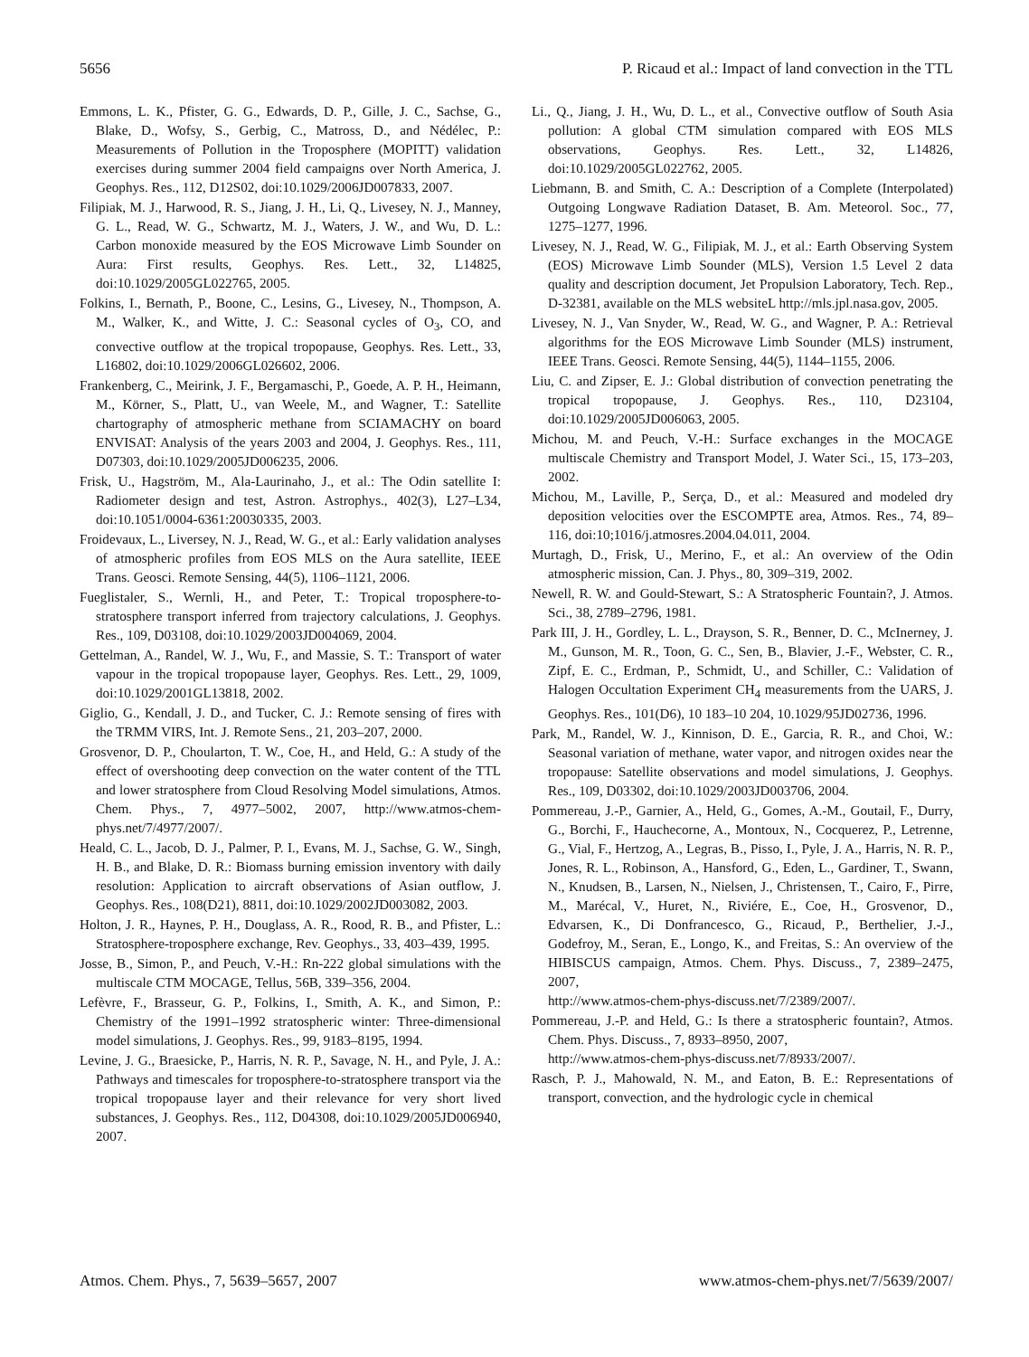5656 P. Ricaud et al.: Impact of land convection in the TTL
Emmons, L. K., Pfister, G. G., Edwards, D. P., Gille, J. C., Sachse, G., Blake, D., Wofsy, S., Gerbig, C., Matross, D., and Nédélec, P.: Measurements of Pollution in the Troposphere (MOPITT) validation exercises during summer 2004 field campaigns over North America, J. Geophys. Res., 112, D12S02, doi:10.1029/2006JD007833, 2007.
Filipiak, M. J., Harwood, R. S., Jiang, J. H., Li, Q., Livesey, N. J., Manney, G. L., Read, W. G., Schwartz, M. J., Waters, J. W., and Wu, D. L.: Carbon monoxide measured by the EOS Microwave Limb Sounder on Aura: First results, Geophys. Res. Lett., 32, L14825, doi:10.1029/2005GL022765, 2005.
Folkins, I., Bernath, P., Boone, C., Lesins, G., Livesey, N., Thompson, A. M., Walker, K., and Witte, J. C.: Seasonal cycles of O<sub>3</sub>, CO, and convective outflow at the tropical tropopause, Geophys. Res. Lett., 33, L16802, doi:10.1029/2006GL026602, 2006.
Frankenberg, C., Meirink, J. F., Bergamaschi, P., Goede, A. P. H., Heimann, M., Körner, S., Platt, U., van Weele, M., and Wagner, T.: Satellite chartography of atmospheric methane from SCIAMACHY on board ENVISAT: Analysis of the years 2003 and 2004, J. Geophys. Res., 111, D07303, doi:10.1029/2005JD006235, 2006.
Frisk, U., Hagström, M., Ala-Laurinaho, J., et al.: The Odin satellite I: Radiometer design and test, Astron. Astrophys., 402(3), L27–L34, doi:10.1051/0004-6361:20030335, 2003.
Froidevaux, L., Liversey, N. J., Read, W. G., et al.: Early validation analyses of atmospheric profiles from EOS MLS on the Aura satellite, IEEE Trans. Geosci. Remote Sensing, 44(5), 1106–1121, 2006.
Fueglistaler, S., Wernli, H., and Peter, T.: Tropical troposphere-to-stratosphere transport inferred from trajectory calculations, J. Geophys. Res., 109, D03108, doi:10.1029/2003JD004069, 2004.
Gettelman, A., Randel, W. J., Wu, F., and Massie, S. T.: Transport of water vapour in the tropical tropopause layer, Geophys. Res. Lett., 29, 1009, doi:10.1029/2001GL13818, 2002.
Giglio, G., Kendall, J. D., and Tucker, C. J.: Remote sensing of fires with the TRMM VIRS, Int. J. Remote Sens., 21, 203–207, 2000.
Grosvenor, D. P., Choularton, T. W., Coe, H., and Held, G.: A study of the effect of overshooting deep convection on the water content of the TTL and lower stratosphere from Cloud Resolving Model simulations, Atmos. Chem. Phys., 7, 4977–5002, 2007, http://www.atmos-chem-phys.net/7/4977/2007/.
Heald, C. L., Jacob, D. J., Palmer, P. I., Evans, M. J., Sachse, G. W., Singh, H. B., and Blake, D. R.: Biomass burning emission inventory with daily resolution: Application to aircraft observations of Asian outflow, J. Geophys. Res., 108(D21), 8811, doi:10.1029/2002JD003082, 2003.
Holton, J. R., Haynes, P. H., Douglass, A. R., Rood, R. B., and Pfister, L.: Stratosphere-troposphere exchange, Rev. Geophys., 33, 403–439, 1995.
Josse, B., Simon, P., and Peuch, V.-H.: Rn-222 global simulations with the multiscale CTM MOCAGE, Tellus, 56B, 339–356, 2004.
Lefèvre, F., Brasseur, G. P., Folkins, I., Smith, A. K., and Simon, P.: Chemistry of the 1991–1992 stratospheric winter: Three-dimensional model simulations, J. Geophys. Res., 99, 9183–8195, 1994.
Levine, J. G., Braesicke, P., Harris, N. R. P., Savage, N. H., and Pyle, J. A.: Pathways and timescales for troposphere-to-stratosphere transport via the tropical tropopause layer and their relevance for very short lived substances, J. Geophys. Res., 112, D04308, doi:10.1029/2005JD006940, 2007.
Li., Q., Jiang, J. H., Wu, D. L., et al., Convective outflow of South Asia pollution: A global CTM simulation compared with EOS MLS observations, Geophys. Res. Lett., 32, L14826, doi:10.1029/2005GL022762, 2005.
Liebmann, B. and Smith, C. A.: Description of a Complete (Interpolated) Outgoing Longwave Radiation Dataset, B. Am. Meteorol. Soc., 77, 1275–1277, 1996.
Livesey, N. J., Read, W. G., Filipiak, M. J., et al.: Earth Observing System (EOS) Microwave Limb Sounder (MLS), Version 1.5 Level 2 data quality and description document, Jet Propulsion Laboratory, Tech. Rep., D-32381, available on the MLS websiteL http://mls.jpl.nasa.gov, 2005.
Livesey, N. J., Van Snyder, W., Read, W. G., and Wagner, P. A.: Retrieval algorithms for the EOS Microwave Limb Sounder (MLS) instrument, IEEE Trans. Geosci. Remote Sensing, 44(5), 1144–1155, 2006.
Liu, C. and Zipser, E. J.: Global distribution of convection penetrating the tropical tropopause, J. Geophys. Res., 110, D23104, doi:10.1029/2005JD006063, 2005.
Michou, M. and Peuch, V.-H.: Surface exchanges in the MOCAGE multiscale Chemistry and Transport Model, J. Water Sci., 15, 173–203, 2002.
Michou, M., Laville, P., Serça, D., et al.: Measured and modeled dry deposition velocities over the ESCOMPTE area, Atmos. Res., 74, 89–116, doi:10;1016/j.atmosres.2004.04.011, 2004.
Murtagh, D., Frisk, U., Merino, F., et al.: An overview of the Odin atmospheric mission, Can. J. Phys., 80, 309–319, 2002.
Newell, R. W. and Gould-Stewart, S.: A Stratospheric Fountain?, J. Atmos. Sci., 38, 2789–2796, 1981.
Park III, J. H., Gordley, L. L., Drayson, S. R., Benner, D. C., McInerney, J. M., Gunson, M. R., Toon, G. C., Sen, B., Blavier, J.-F., Webster, C. R., Zipf, E. C., Erdman, P., Schmidt, U., and Schiller, C.: Validation of Halogen Occultation Experiment CH<sub>4</sub> measurements from the UARS, J. Geophys. Res., 101(D6), 10 183–10 204, 10.1029/95JD02736, 1996.
Park, M., Randel, W. J., Kinnison, D. E., Garcia, R. R., and Choi, W.: Seasonal variation of methane, water vapor, and nitrogen oxides near the tropopause: Satellite observations and model simulations, J. Geophys. Res., 109, D03302, doi:10.1029/2003JD003706, 2004.
Pommereau, J.-P., Garnier, A., Held, G., Gomes, A.-M., Goutail, F., Durry, G., Borchi, F., Hauchecorne, A., Montoux, N., Cocquerez, P., Letrenne, G., Vial, F., Hertzog, A., Legras, B., Pisso, I., Pyle, J. A., Harris, N. R. P., Jones, R. L., Robinson, A., Hansford, G., Eden, L., Gardiner, T., Swann, N., Knudsen, B., Larsen, N., Nielsen, J., Christensen, T., Cairo, F., Pirre, M., Marécal, V., Huret, N., Riviére, E., Coe, H., Grosvenor, D., Edvarsen, K., Di Donfrancesco, G., Ricaud, P., Berthelier, J.-J., Godefroy, M., Seran, E., Longo, K., and Freitas, S.: An overview of the HIBISCUS campaign, Atmos. Chem. Phys. Discuss., 7, 2389–2475, 2007,
http://www.atmos-chem-phys-discuss.net/7/2389/2007/.
Pommereau, J.-P. and Held, G.: Is there a stratospheric fountain?, Atmos. Chem. Phys. Discuss., 7, 8933–8950, 2007,
http://www.atmos-chem-phys-discuss.net/7/8933/2007/.
Rasch, P. J., Mahowald, N. M., and Eaton, B. E.: Representations of transport, convection, and the hydrologic cycle in chemical
Atmos. Chem. Phys., 7, 5639–5657, 2007 www.atmos-chem-phys.net/7/5639/2007/